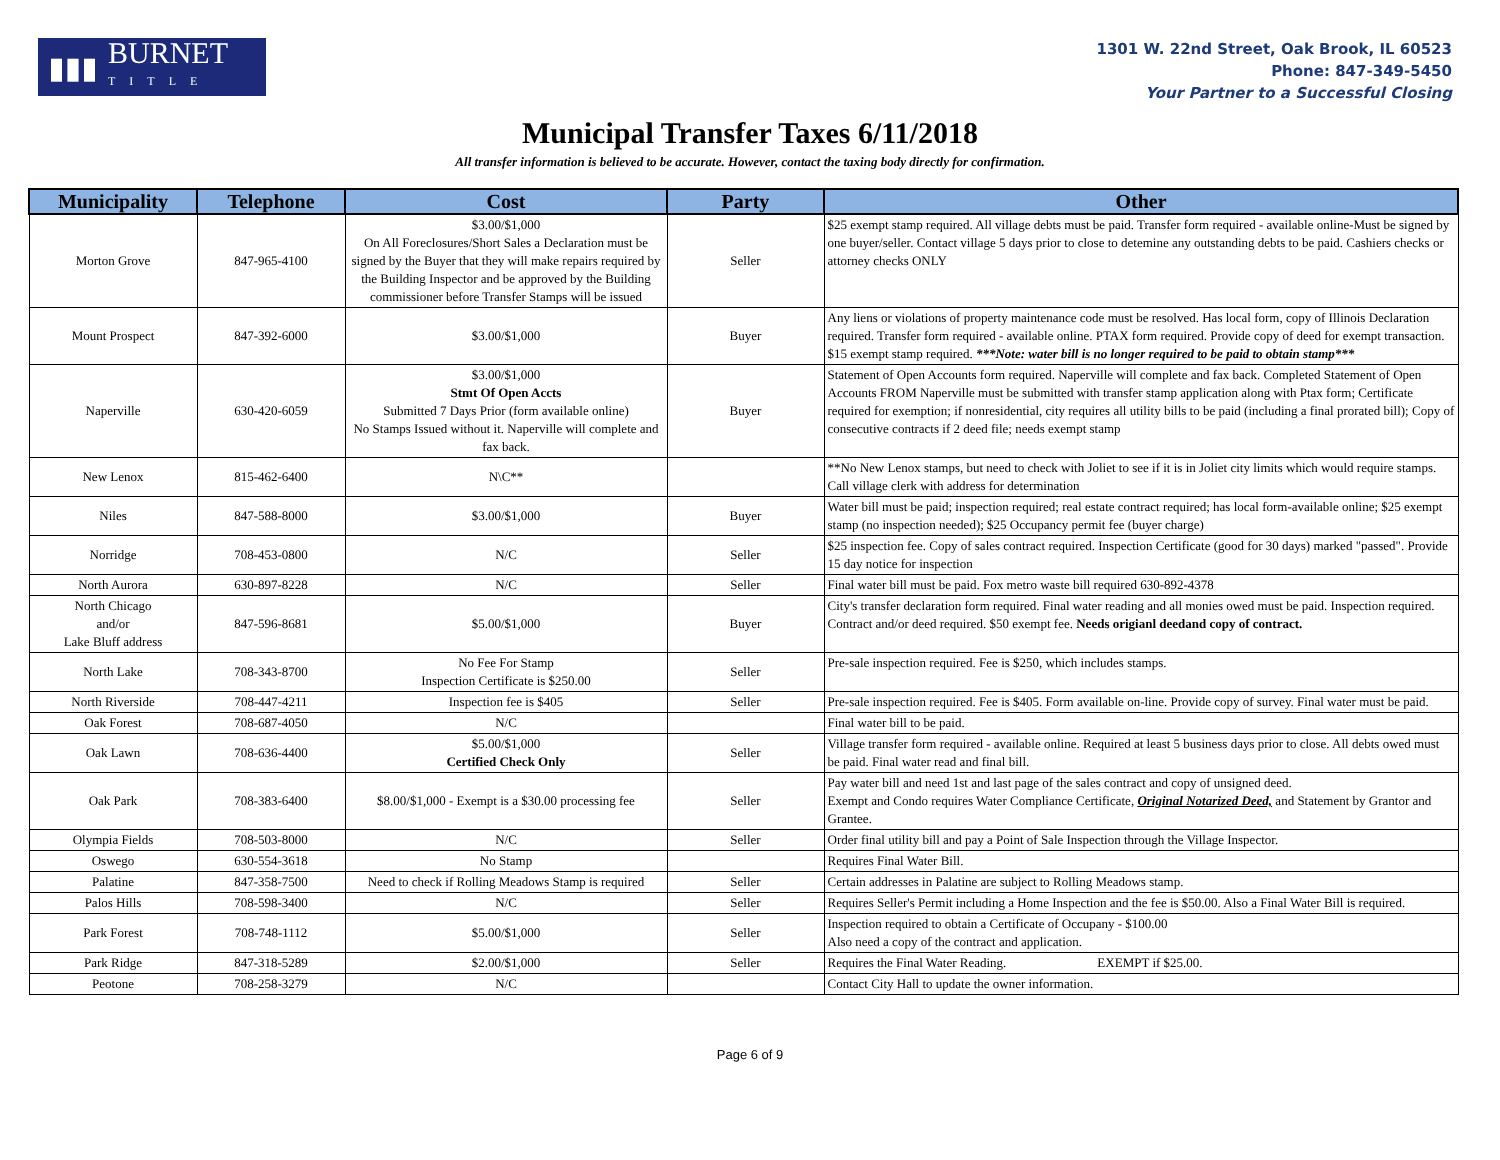▮▮▮
BURNET
TITLE
1301 W. 22nd Street, Oak Brook, IL 60523
Phone: 847-349-5450
Your Partner to a Successful Closing
Municipal Transfer Taxes 6/11/2018
All transfer information is believed to be accurate. However, contact the taxing body directly for confirmation.
| Municipality | Telephone | Cost | Party | Other |
| --- | --- | --- | --- | --- |
| Morton Grove | 847-965-4100 | $3.00/$1,000 On All Foreclosures/Short Sales a Declaration must be signed by the Buyer that they will make repairs required by the Building Inspector and be approved by the Building commissioner before Transfer Stamps will be issued | Seller | $25 exempt stamp required. All village debts must be paid. Transfer form required - available online-Must be signed by one buyer/seller. Contact village 5 days prior to close to detemine any outstanding debts to be paid. Cashiers checks or attorney checks ONLY |
| Mount Prospect | 847-392-6000 | $3.00/$1,000 | Buyer | Any liens or violations of property maintenance code must be resolved. Has local form, copy of Illinois Declaration required. Transfer form required - available online. PTAX form required. Provide copy of deed for exempt transaction. $15 exempt stamp required. ***Note: water bill is no longer required to be paid to obtain stamp*** |
| Naperville | 630-420-6059 | $3.00/$1,000 Stmt Of Open Accts Submitted 7 Days Prior (form available online) No Stamps Issued without it. Naperville will complete and fax back. | Buyer | Statement of Open Accounts form required. Naperville will complete and fax back. Completed Statement of Open Accounts FROM Naperville must be submitted with transfer stamp application along with Ptax form; Certificate required for exemption; if nonresidential, city requires all utility bills to be paid (including a final prorated bill); Copy of consecutive contracts if 2 deed file; needs exempt stamp |
| New Lenox | 815-462-6400 | N\C** | | **No New Lenox stamps, but need to check with Joliet to see if it is in Joliet city limits which would require stamps. Call village clerk with address for determination |
| Niles | 847-588-8000 | $3.00/$1,000 | Buyer | Water bill must be paid; inspection required; real estate contract required; has local form-available online; $25 exempt stamp (no inspection needed); $25 Occupancy permit fee (buyer charge) |
| Norridge | 708-453-0800 | N/C | Seller | $25 inspection fee. Copy of sales contract required. Inspection Certificate (good for 30 days) marked "passed". Provide 15 day notice for inspection |
| North Aurora | 630-897-8228 | N/C | Seller | Final water bill must be paid. Fox metro waste bill required 630-892-4378 |
| North Chicago and/or Lake Bluff address | 847-596-8681 | $5.00/$1,000 | Buyer | City's transfer declaration form required. Final water reading and all monies owed must be paid. Inspection required. Contract and/or deed required. $50 exempt fee. Needs origianl deedand copy of contract. |
| North Lake | 708-343-8700 | No Fee For Stamp Inspection Certificate is $250.00 | Seller | Pre-sale inspection required. Fee is $250, which includes stamps. |
| North Riverside | 708-447-4211 | Inspection fee is $405 | Seller | Pre-sale inspection required. Fee is $405. Form available on-line. Provide copy of survey. Final water must be paid. |
| Oak Forest | 708-687-4050 | N/C | | Final water bill to be paid. |
| Oak Lawn | 708-636-4400 | $5.00/$1,000 Certified Check Only | Seller | Village transfer form required - available online. Required at least 5 business days prior to close. All debts owed must be paid. Final water read and final bill. |
| Oak Park | 708-383-6400 | $8.00/$1,000 - Exempt is a $30.00 processing fee | Seller | Pay water bill and need 1st and last page of the sales contract and copy of unsigned deed. Exempt and Condo requires Water Compliance Certificate, Original Notarized Deed, and Statement by Grantor and Grantee. |
| Olympia Fields | 708-503-8000 | N/C | Seller | Order final utility bill and pay a Point of Sale Inspection through the Village Inspector. |
| Oswego | 630-554-3618 | No Stamp | | Requires Final Water Bill. |
| Palatine | 847-358-7500 | Need to check if Rolling Meadows Stamp is required | Seller | Certain addresses in Palatine are subject to Rolling Meadows stamp. |
| Palos Hills | 708-598-3400 | N/C | Seller | Requires Seller's Permit including a Home Inspection and the fee is $50.00. Also a Final Water Bill is required. |
| Park Forest | 708-748-1112 | $5.00/$1,000 | Seller | Inspection required to obtain a Certificate of Occupany - $100.00 Also need a copy of the contract and application. |
| Park Ridge | 847-318-5289 | $2.00/$1,000 | Seller | Requires the Final Water Reading. EXEMPT if $25.00. |
| Peotone | 708-258-3279 | N/C | | Contact City Hall to update the owner information. |
Page 6 of 9